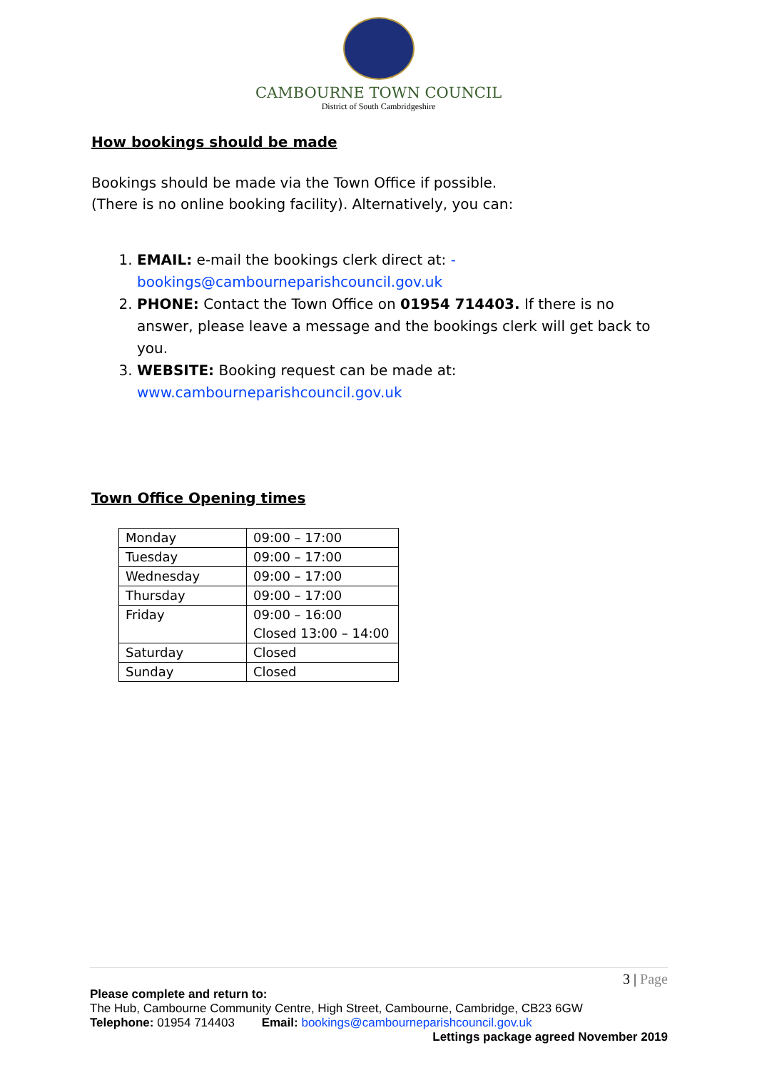CAMBOURNE TOWN COUNCIL
District of South Cambridgeshire
How bookings should be made
Bookings should be made via the Town Office if possible.
(There is no online booking facility). Alternatively, you can:
1. EMAIL: e-mail the bookings clerk direct at: -
bookings@cambourneparishcouncil.gov.uk
2. PHONE: Contact the Town Office on 01954 714403. If there is no answer, please leave a message and the bookings clerk will get back to you.
3. WEBSITE: Booking request can be made at:
www.cambourneparishcouncil.gov.uk
Town Office Opening times
| Monday | 09:00 – 17:00 |
| Tuesday | 09:00 – 17:00 |
| Wednesday | 09:00 – 17:00 |
| Thursday | 09:00 – 17:00 |
| Friday | 09:00 – 16:00 Closed 13:00 – 14:00 |
| Saturday | Closed |
| Sunday | Closed |
3 | Page
Please complete and return to:
The Hub, Cambourne Community Centre, High Street, Cambourne, Cambridge, CB23 6GW
Telephone: 01954 714403 Email: bookings@cambourneparishcouncil.gov.uk
Lettings package agreed November 2019